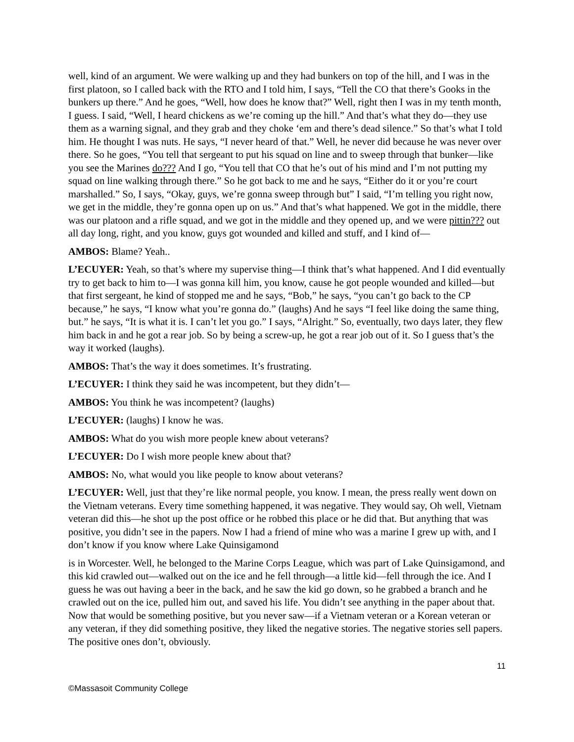well, kind of an argument. We were walking up and they had bunkers on top of the hill, and I was in the first platoon, so I called back with the RTO and I told him, I says, “Tell the CO that there’s Gooks in the bunkers up there.” And he goes, “Well, how does he know that?” Well, right then I was in my tenth month, I guess. I said, “Well, I heard chickens as we’re coming up the hill.” And that’s what they do—they use them as a warning signal, and they grab and they choke ‘em and there’s dead silence.” So that’s what I told him. He thought I was nuts. He says, “I never heard of that.” Well, he never did because he was never over there. So he goes, “You tell that sergeant to put his squad on line and to sweep through that bunker—like you see the Marines do??? And I go, “You tell that CO that he’s out of his mind and I’m not putting my squad on line walking through there.” So he got back to me and he says, “Either do it or you’re court marshalled.” So, I says, “Okay, guys, we’re gonna sweep through but” I said, “I’m telling you right now, we get in the middle, they’re gonna open up on us.” And that’s what happened. We got in the middle, there was our platoon and a rifle squad, and we got in the middle and they opened up, and we were pittin??? out all day long, right, and you know, guys got wounded and killed and stuff, and I kind of—
AMBOS: Blame? Yeah..
L’ECUYER: Yeah, so that’s where my supervise thing—I think that’s what happened. And I did eventually try to get back to him to—I was gonna kill him, you know, cause he got people wounded and killed—but that first sergeant, he kind of stopped me and he says, “Bob,” he says, “you can’t go back to the CP because,” he says, “I know what you’re gonna do.” (laughs) And he says “I feel like doing the same thing, but.” he says, “It is what it is. I can’t let you go.” I says, “Alright.” So, eventually, two days later, they flew him back in and he got a rear job. So by being a screw-up, he got a rear job out of it. So I guess that’s the way it worked (laughs).
AMBOS: That’s the way it does sometimes. It’s frustrating.
L’ECUYER: I think they said he was incompetent, but they didn’t—
AMBOS: You think he was incompetent? (laughs)
L’ECUYER: (laughs) I know he was.
AMBOS: What do you wish more people knew about veterans?
L’ECUYER: Do I wish more people knew about that?
AMBOS: No, what would you like people to know about veterans?
L’ECUYER: Well, just that they’re like normal people, you know. I mean, the press really went down on the Vietnam veterans. Every time something happened, it was negative. They would say, Oh well, Vietnam veteran did this—he shot up the post office or he robbed this place or he did that. But anything that was positive, you didn’t see in the papers. Now I had a friend of mine who was a marine I grew up with, and I don’t know if you know where Lake Quinsigamond
is in Worcester. Well, he belonged to the Marine Corps League, which was part of Lake Quinsigamond, and this kid crawled out—walked out on the ice and he fell through—a little kid—fell through the ice. And I guess he was out having a beer in the back, and he saw the kid go down, so he grabbed a branch and he crawled out on the ice, pulled him out, and saved his life. You didn’t see anything in the paper about that. Now that would be something positive, but you never saw—if a Vietnam veteran or a Korean veteran or any veteran, if they did something positive, they liked the negative stories. The negative stories sell papers. The positive ones don’t, obviously.
11
©Massasoit Community College